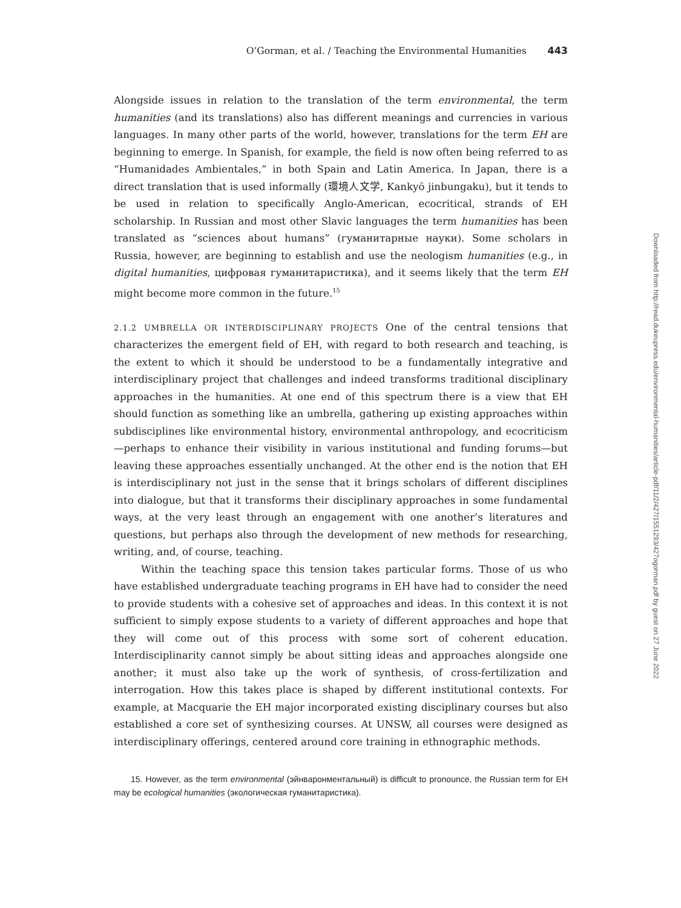O’Gorman, et al. / Teaching the Environmental Humanities 443
Alongside issues in relation to the translation of the term environmental, the term humanities (and its translations) also has different meanings and currencies in various languages. In many other parts of the world, however, translations for the term EH are beginning to emerge. In Spanish, for example, the field is now often being referred to as “Humanidades Ambientales,” in both Spain and Latin America. In Japan, there is a direct translation that is used informally (環境人文学, Kankyō jinbungaku), but it tends to be used in relation to specifically Anglo-American, ecocritical, strands of EH scholarship. In Russian and most other Slavic languages the term humanities has been translated as “sciences about humans” (гуманитарные науки). Some scholars in Russia, however, are beginning to establish and use the neologism humanities (e.g., in digital humanities, цифровая гуманитаристика), and it seems likely that the term EH might become more common in the future.<sup>15</sup>
2.1.2 UMBRELLA OR INTERDISCIPLINARY PROJECTS One of the central tensions that characterizes the emergent field of EH, with regard to both research and teaching, is the extent to which it should be understood to be a fundamentally integrative and interdisciplinary project that challenges and indeed transforms traditional disciplinary approaches in the humanities. At one end of this spectrum there is a view that EH should function as something like an umbrella, gathering up existing approaches within subdisciplines like environmental history, environmental anthropology, and ecocriticism—perhaps to enhance their visibility in various institutional and funding forums—but leaving these approaches essentially unchanged. At the other end is the notion that EH is interdisciplinary not just in the sense that it brings scholars of different disciplines into dialogue, but that it transforms their disciplinary approaches in some fundamental ways, at the very least through an engagement with one another’s literatures and questions, but perhaps also through the development of new methods for researching, writing, and, of course, teaching.
Within the teaching space this tension takes particular forms. Those of us who have established undergraduate teaching programs in EH have had to consider the need to provide students with a cohesive set of approaches and ideas. In this context it is not sufficient to simply expose students to a variety of different approaches and hope that they will come out of this process with some sort of coherent education. Interdisciplinarity cannot simply be about sitting ideas and approaches alongside one another; it must also take up the work of synthesis, of cross-fertilization and interrogation. How this takes place is shaped by different institutional contexts. For example, at Macquarie the EH major incorporated existing disciplinary courses but also established a core set of synthesizing courses. At UNSW, all courses were designed as interdisciplinary offerings, centered around core training in ethnographic methods.
15. However, as the term environmental (эйнваронментальный) is difficult to pronounce, the Russian term for EH may be ecological humanities (экологическая гуманитаристика).
Downloaded from http://read.dukeupress.edu/environmental-humanities/article-pdf/11/2/427/1551293/427ogorman.pdf by guest on 27 June 2022